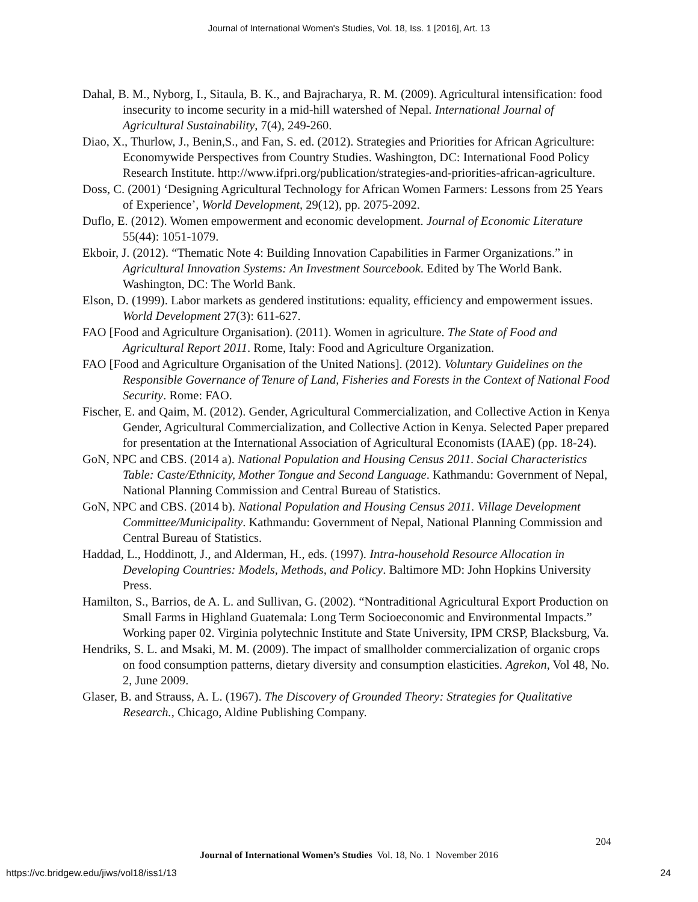Journal of International Women's Studies, Vol. 18, Iss. 1 [2016], Art. 13
Dahal, B. M., Nyborg, I., Sitaula, B. K., and Bajracharya, R. M. (2009). Agricultural intensification: food insecurity to income security in a mid-hill watershed of Nepal. International Journal of Agricultural Sustainability, 7(4), 249-260.
Diao, X., Thurlow, J., Benin,S., and Fan, S. ed. (2012). Strategies and Priorities for African Agriculture: Economywide Perspectives from Country Studies. Washington, DC: International Food Policy Research Institute. http://www.ifpri.org/publication/strategies-and-priorities-african-agriculture.
Doss, C. (2001) ‘Designing Agricultural Technology for African Women Farmers: Lessons from 25 Years of Experience’, World Development, 29(12), pp. 2075-2092.
Duflo, E. (2012). Women empowerment and economic development. Journal of Economic Literature 55(44): 1051-1079.
Ekboir, J. (2012). “Thematic Note 4: Building Innovation Capabilities in Farmer Organizations.” in Agricultural Innovation Systems: An Investment Sourcebook. Edited by The World Bank. Washington, DC: The World Bank.
Elson, D. (1999). Labor markets as gendered institutions: equality, efficiency and empowerment issues. World Development 27(3): 611-627.
FAO [Food and Agriculture Organisation). (2011). Women in agriculture. The State of Food and Agricultural Report 2011. Rome, Italy: Food and Agriculture Organization.
FAO [Food and Agriculture Organisation of the United Nations]. (2012). Voluntary Guidelines on the Responsible Governance of Tenure of Land, Fisheries and Forests in the Context of National Food Security. Rome: FAO.
Fischer, E. and Qaim, M. (2012). Gender, Agricultural Commercialization, and Collective Action in Kenya Gender, Agricultural Commercialization, and Collective Action in Kenya. Selected Paper prepared for presentation at the International Association of Agricultural Economists (IAAE) (pp. 18-24).
GoN, NPC and CBS. (2014 a). National Population and Housing Census 2011. Social Characteristics Table: Caste/Ethnicity, Mother Tongue and Second Language. Kathmandu: Government of Nepal, National Planning Commission and Central Bureau of Statistics.
GoN, NPC and CBS. (2014 b). National Population and Housing Census 2011. Village Development Committee/Municipality. Kathmandu: Government of Nepal, National Planning Commission and Central Bureau of Statistics.
Haddad, L., Hoddinott, J., and Alderman, H., eds. (1997). Intra-household Resource Allocation in Developing Countries: Models, Methods, and Policy. Baltimore MD: John Hopkins University Press.
Hamilton, S., Barrios, de A. L. and Sullivan, G. (2002). “Nontraditional Agricultural Export Production on Small Farms in Highland Guatemala: Long Term Socioeconomic and Environmental Impacts.” Working paper 02. Virginia polytechnic Institute and State University, IPM CRSP, Blacksburg, Va.
Hendriks, S. L. and Msaki, M. M. (2009). The impact of smallholder commercialization of organic crops on food consumption patterns, dietary diversity and consumption elasticities. Agrekon, Vol 48, No. 2, June 2009.
Glaser, B. and Strauss, A. L. (1967). The Discovery of Grounded Theory: Strategies for Qualitative Research., Chicago, Aldine Publishing Company.
204
Journal of International Women’s Studies Vol. 18, No. 1 November 2016
https://vc.bridgew.edu/jiws/vol18/iss1/13
24